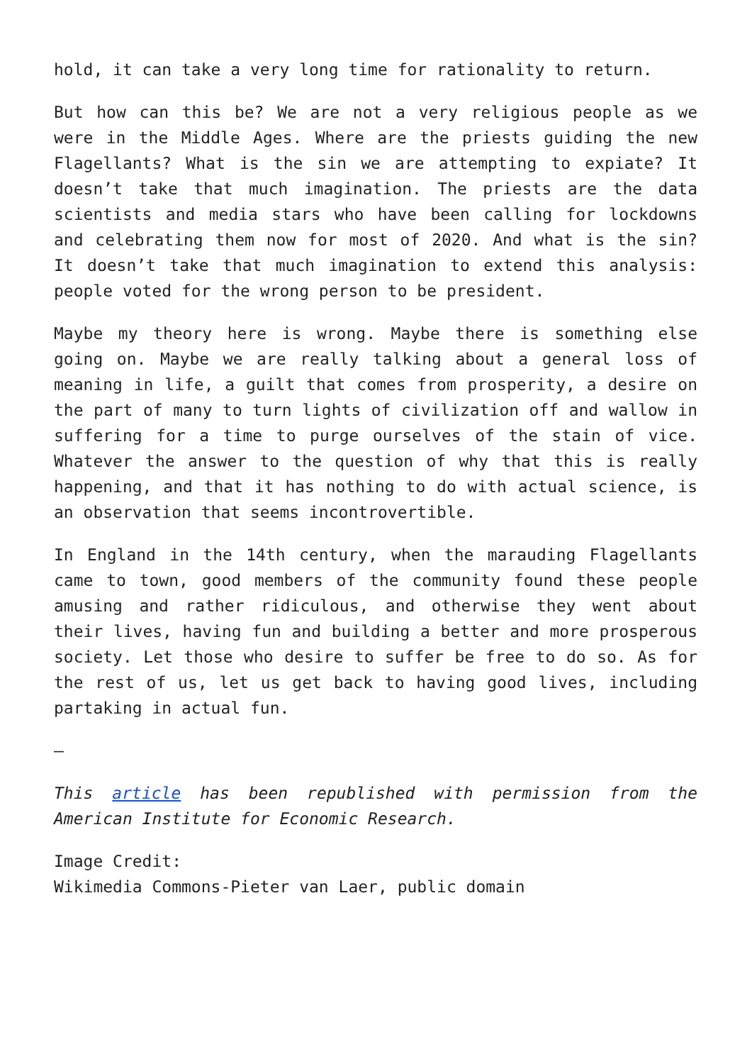hold, it can take a very long time for rationality to return.
But how can this be? We are not a very religious people as we were in the Middle Ages. Where are the priests guiding the new Flagellants? What is the sin we are attempting to expiate? It doesn’t take that much imagination. The priests are the data scientists and media stars who have been calling for lockdowns and celebrating them now for most of 2020. And what is the sin? It doesn’t take that much imagination to extend this analysis: people voted for the wrong person to be president.
Maybe my theory here is wrong. Maybe there is something else going on. Maybe we are really talking about a general loss of meaning in life, a guilt that comes from prosperity, a desire on the part of many to turn lights of civilization off and wallow in suffering for a time to purge ourselves of the stain of vice. Whatever the answer to the question of why that this is really happening, and that it has nothing to do with actual science, is an observation that seems incontrovertible.
In England in the 14th century, when the marauding Flagellants came to town, good members of the community found these people amusing and rather ridiculous, and otherwise they went about their lives, having fun and building a better and more prosperous society. Let those who desire to suffer be free to do so. As for the rest of us, let us get back to having good lives, including partaking in actual fun.
—
This article has been republished with permission from the American Institute for Economic Research.
Image Credit:
Wikimedia Commons-Pieter van Laer, public domain